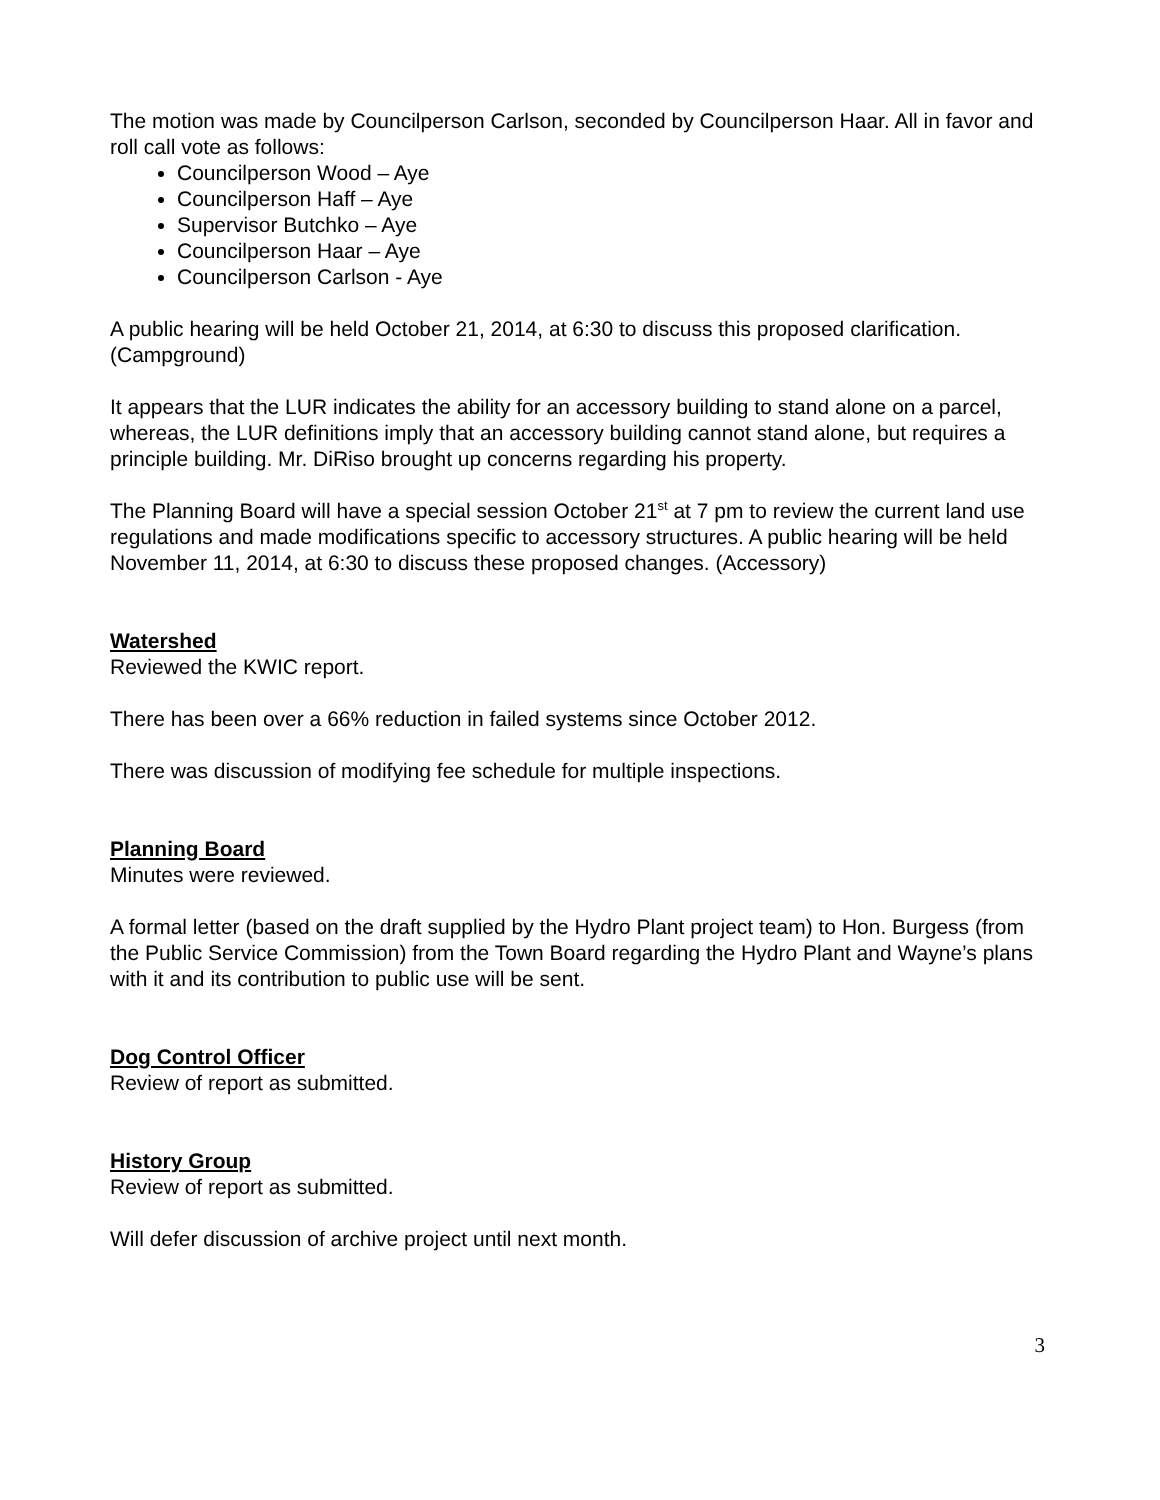The motion was made by Councilperson Carlson, seconded by Councilperson Haar. All in favor and roll call vote as follows:
Councilperson Wood – Aye
Councilperson Haff – Aye
Supervisor Butchko – Aye
Councilperson Haar – Aye
Councilperson Carlson - Aye
A public hearing will be held October 21, 2014, at 6:30 to discuss this proposed clarification. (Campground)
It appears that the LUR indicates the ability for an accessory building to stand alone on a parcel, whereas, the LUR definitions imply that an accessory building cannot stand alone, but requires a principle building. Mr. DiRiso brought up concerns regarding his property.
The Planning Board will have a special session October 21<sup>st</sup> at 7 pm to review the current land use regulations and made modifications specific to accessory structures. A public hearing will be held November 11, 2014, at 6:30 to discuss these proposed changes. (Accessory)
Watershed
Reviewed the KWIC report.
There has been over a 66% reduction in failed systems since October 2012.
There was discussion of modifying fee schedule for multiple inspections.
Planning Board
Minutes were reviewed.
A formal letter (based on the draft supplied by the Hydro Plant project team) to Hon. Burgess (from the Public Service Commission) from the Town Board regarding the Hydro Plant and Wayne’s plans with it and its contribution to public use will be sent.
Dog Control Officer
Review of report as submitted.
History Group
Review of report as submitted.
Will defer discussion of archive project until next month.
3